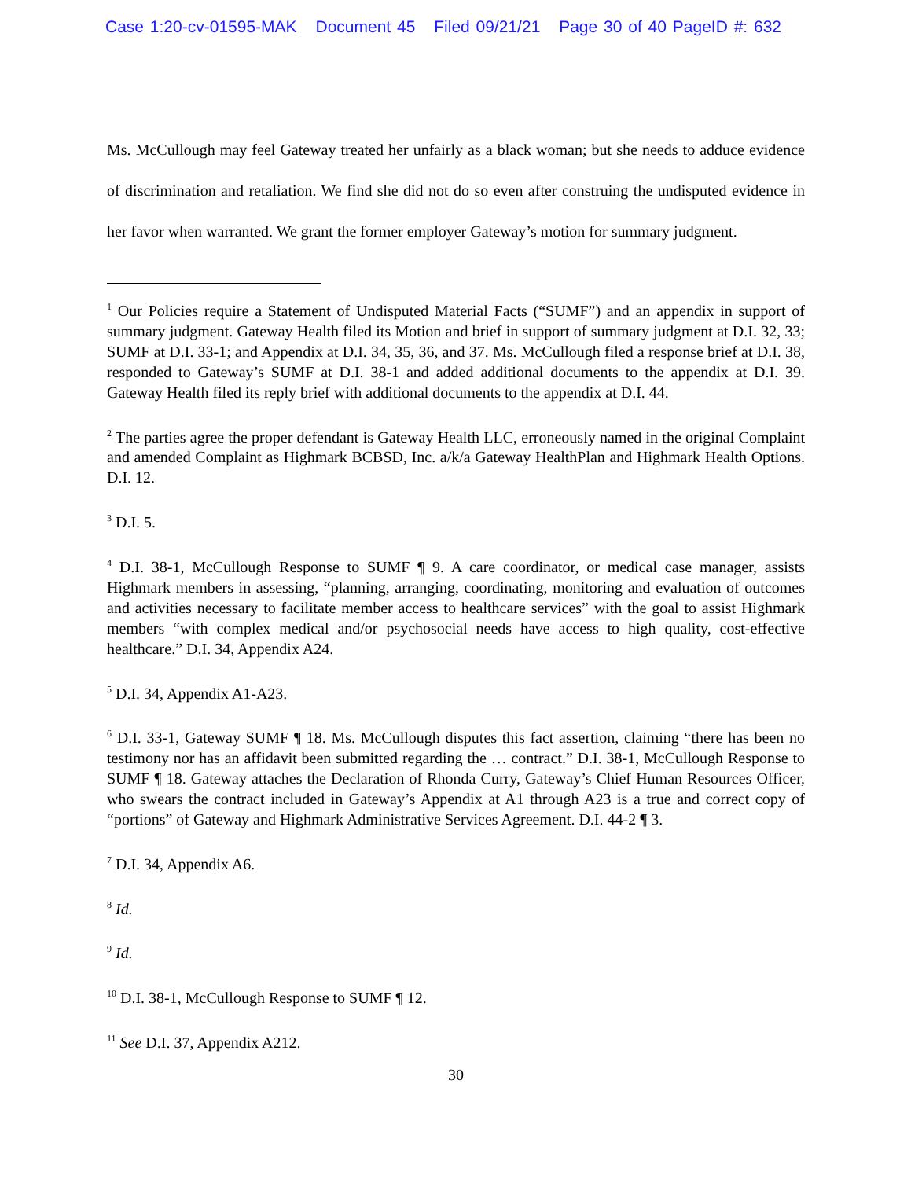Case 1:20-cv-01595-MAK Document 45 Filed 09/21/21 Page 30 of 40 PageID #: 632
Ms. McCullough may feel Gateway treated her unfairly as a black woman; but she needs to adduce evidence of discrimination and retaliation. We find she did not do so even after construing the undisputed evidence in her favor when warranted. We grant the former employer Gateway’s motion for summary judgment.
<sup>1</sup> Our Policies require a Statement of Undisputed Material Facts (“SUMF”) and an appendix in support of summary judgment. Gateway Health filed its Motion and brief in support of summary judgment at D.I. 32, 33; SUMF at D.I. 33-1; and Appendix at D.I. 34, 35, 36, and 37. Ms. McCullough filed a response brief at D.I. 38, responded to Gateway’s SUMF at D.I. 38-1 and added additional documents to the appendix at D.I. 39. Gateway Health filed its reply brief with additional documents to the appendix at D.I. 44.
<sup>2</sup> The parties agree the proper defendant is Gateway Health LLC, erroneously named in the original Complaint and amended Complaint as Highmark BCBSD, Inc. a/k/a Gateway HealthPlan and Highmark Health Options. D.I. 12.
<sup>3</sup> D.I. 5.
<sup>4</sup> D.I. 38-1, McCullough Response to SUMF ¶ 9. A care coordinator, or medical case manager, assists Highmark members in assessing, “planning, arranging, coordinating, monitoring and evaluation of outcomes and activities necessary to facilitate member access to healthcare services” with the goal to assist Highmark members “with complex medical and/or psychosocial needs have access to high quality, cost-effective healthcare.” D.I. 34, Appendix A24.
<sup>5</sup> D.I. 34, Appendix A1-A23.
<sup>6</sup> D.I. 33-1, Gateway SUMF ¶ 18. Ms. McCullough disputes this fact assertion, claiming “there has been no testimony nor has an affidavit been submitted regarding the … contract.” D.I. 38-1, McCullough Response to SUMF ¶ 18. Gateway attaches the Declaration of Rhonda Curry, Gateway’s Chief Human Resources Officer, who swears the contract included in Gateway’s Appendix at A1 through A23 is a true and correct copy of “portions” of Gateway and Highmark Administrative Services Agreement. D.I. 44-2 ¶ 3.
<sup>7</sup> D.I. 34, Appendix A6.
<sup>8</sup> Id.
<sup>9</sup> Id.
<sup>10</sup> D.I. 38-1, McCullough Response to SUMF ¶ 12.
<sup>11</sup> See D.I. 37, Appendix A212.
30